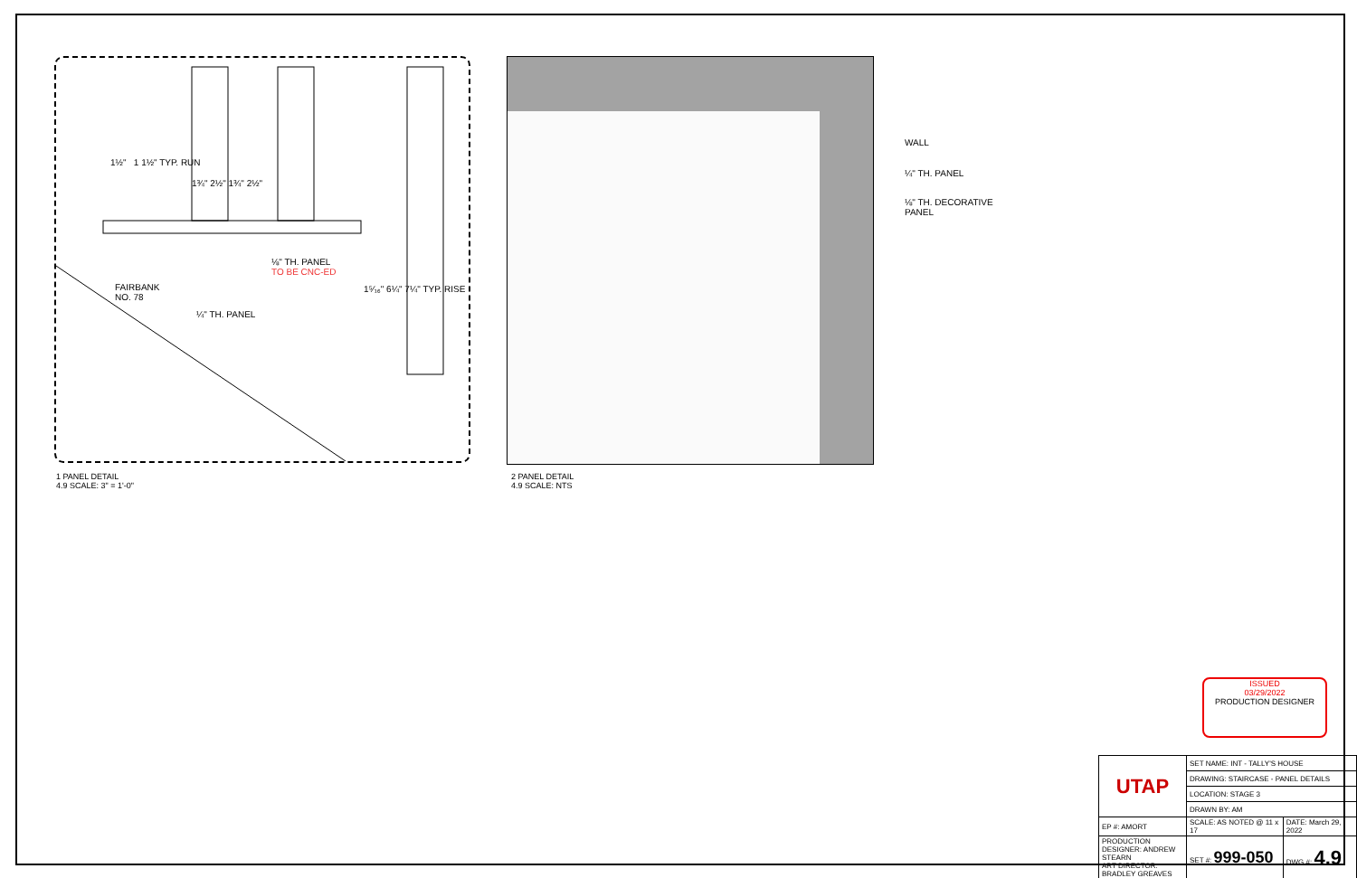1½" 1 1½" TYP. RUN
1¾" 2½" 1¾" 2½"
⅛" TH. PANEL
TO BE CNC-ED
FAIRBANK
NO. 78
¼" TH. PANEL
1⁵⁄₁₆" 6¼" 7¼" TYP. RISE
1 PANEL DETAIL
4.9 SCALE: 3" = 1'-0"
WALL
¼" TH. PANEL
⅛" TH. DECORATIVE
PANEL
2 PANEL DETAIL
4.9 SCALE: NTS
ISSUED
03/29/2022
PRODUCTION DESIGNER
| UTAP | SET NAME: INT - TALLY'S HOUSE | |
| | DRAWING: STAIRCASE - PANEL DETAILS | |
| | LOCATION: STAGE 3 | |
| | DRAWN BY: AM | |
| EP #: AMORT | SCALE: AS NOTED @ 11 x 17 | DATE: March 29, 2022 |
| PRODUCTION DESIGNER: ANDREW STEARN ART DIRECTOR: BRADLEY GREAVES | SET #: 999-050 | DWG #: 4.9 |